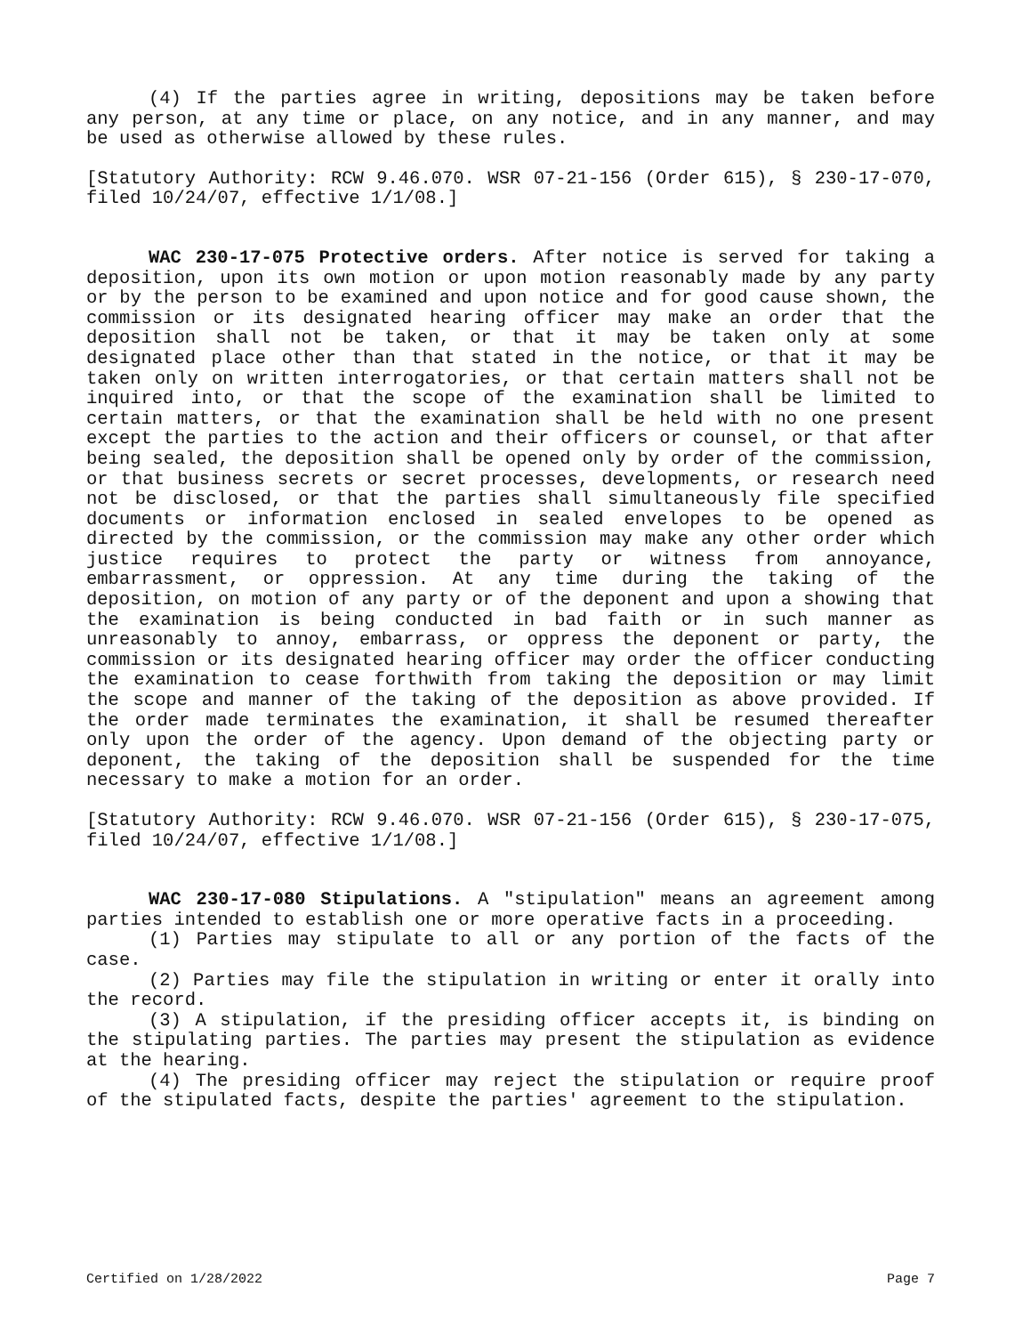(4) If the parties agree in writing, depositions may be taken before any person, at any time or place, on any notice, and in any manner, and may be used as otherwise allowed by these rules.
[Statutory Authority: RCW 9.46.070. WSR 07-21-156 (Order 615), § 230-17-070, filed 10/24/07, effective 1/1/08.]
WAC 230-17-075 Protective orders. After notice is served for taking a deposition, upon its own motion or upon motion reasonably made by any party or by the person to be examined and upon notice and for good cause shown, the commission or its designated hearing officer may make an order that the deposition shall not be taken, or that it may be taken only at some designated place other than that stated in the notice, or that it may be taken only on written interrogatories, or that certain matters shall not be inquired into, or that the scope of the examination shall be limited to certain matters, or that the examination shall be held with no one present except the parties to the action and their officers or counsel, or that after being sealed, the deposition shall be opened only by order of the commission, or that business secrets or secret processes, developments, or research need not be disclosed, or that the parties shall simultaneously file specified documents or information enclosed in sealed envelopes to be opened as directed by the commission, or the commission may make any other order which justice requires to protect the party or witness from annoyance, embarrassment, or oppression. At any time during the taking of the deposition, on motion of any party or of the deponent and upon a showing that the examination is being conducted in bad faith or in such manner as unreasonably to annoy, embarrass, or oppress the deponent or party, the commission or its designated hearing officer may order the officer conducting the examination to cease forthwith from taking the deposition or may limit the scope and manner of the taking of the deposition as above provided. If the order made terminates the examination, it shall be resumed thereafter only upon the order of the agency. Upon demand of the objecting party or deponent, the taking of the deposition shall be suspended for the time necessary to make a motion for an order.
[Statutory Authority: RCW 9.46.070. WSR 07-21-156 (Order 615), § 230-17-075, filed 10/24/07, effective 1/1/08.]
WAC 230-17-080 Stipulations. A "stipulation" means an agreement among parties intended to establish one or more operative facts in a proceeding.
(1) Parties may stipulate to all or any portion of the facts of the case.
(2) Parties may file the stipulation in writing or enter it orally into the record.
(3) A stipulation, if the presiding officer accepts it, is binding on the stipulating parties. The parties may present the stipulation as evidence at the hearing.
(4) The presiding officer may reject the stipulation or require proof of the stipulated facts, despite the parties' agreement to the stipulation.
Certified on 1/28/2022 Page 7